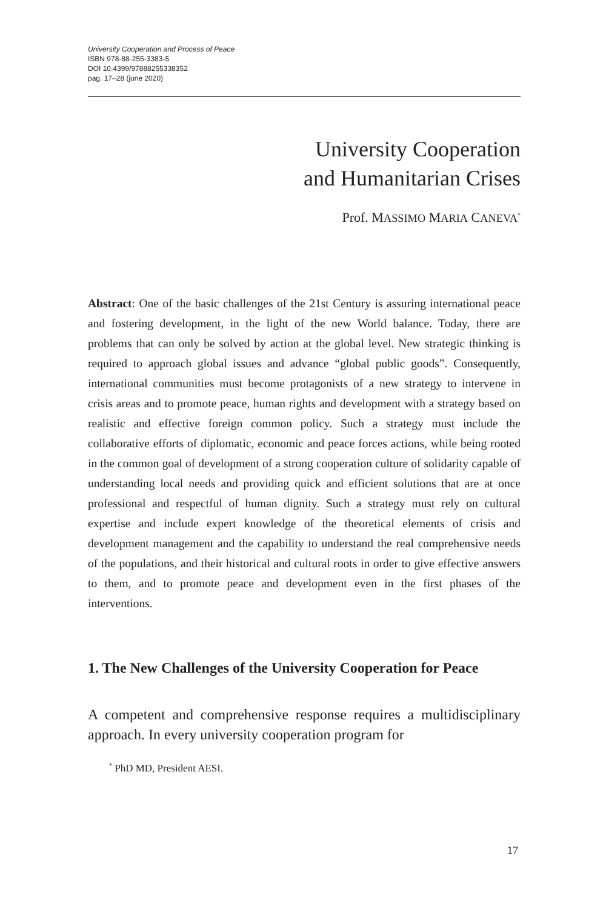University Cooperation and Process of Peace
ISBN 978-88-255-3383-5
DOI 10.4399/97888255338352
pag. 17–28 (june 2020)
University Cooperation
and Humanitarian Crises
Prof. MASSIMO MARIA CANEVA<sup>*</sup>
Abstract: One of the basic challenges of the 21st Century is assuring international peace and fostering development, in the light of the new World balance. Today, there are problems that can only be solved by action at the global level. New strategic thinking is required to approach global issues and advance “global public goods”. Consequently, international communities must become protagonists of a new strategy to intervene in crisis areas and to promote peace, human rights and development with a strategy based on realistic and effective foreign common policy. Such a strategy must include the collaborative efforts of diplomatic, economic and peace forces actions, while being rooted in the common goal of development of a strong cooperation culture of solidarity capable of understanding local needs and providing quick and efficient solutions that are at once professional and respectful of human dignity. Such a strategy must rely on cultural expertise and include expert knowledge of the theoretical elements of crisis and development management and the capability to understand the real comprehensive needs of the populations, and their historical and cultural roots in order to give effective answers to them, and to promote peace and development even in the first phases of the interventions.
1. The New Challenges of the University Cooperation for Peace
A competent and comprehensive response requires a multidisciplinary approach. In every university cooperation program for
<sup>*</sup> PhD MD, President AESI.
17